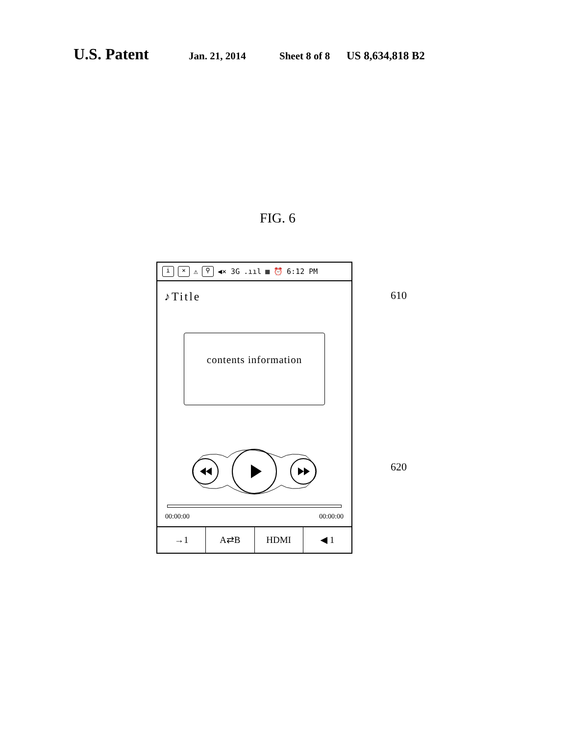U.S. Patent Jan. 21, 2014 Sheet 8 of 8 US 8,634,818 B2
FIG. 6
i × ⚠ ⚲ ◀× 3G.ııl ▦ ⏰ 6:12 PM
♪Title
contents information
00:00:00 00:00:00
→1 A⇄B HDMI ◀ 1
610
620